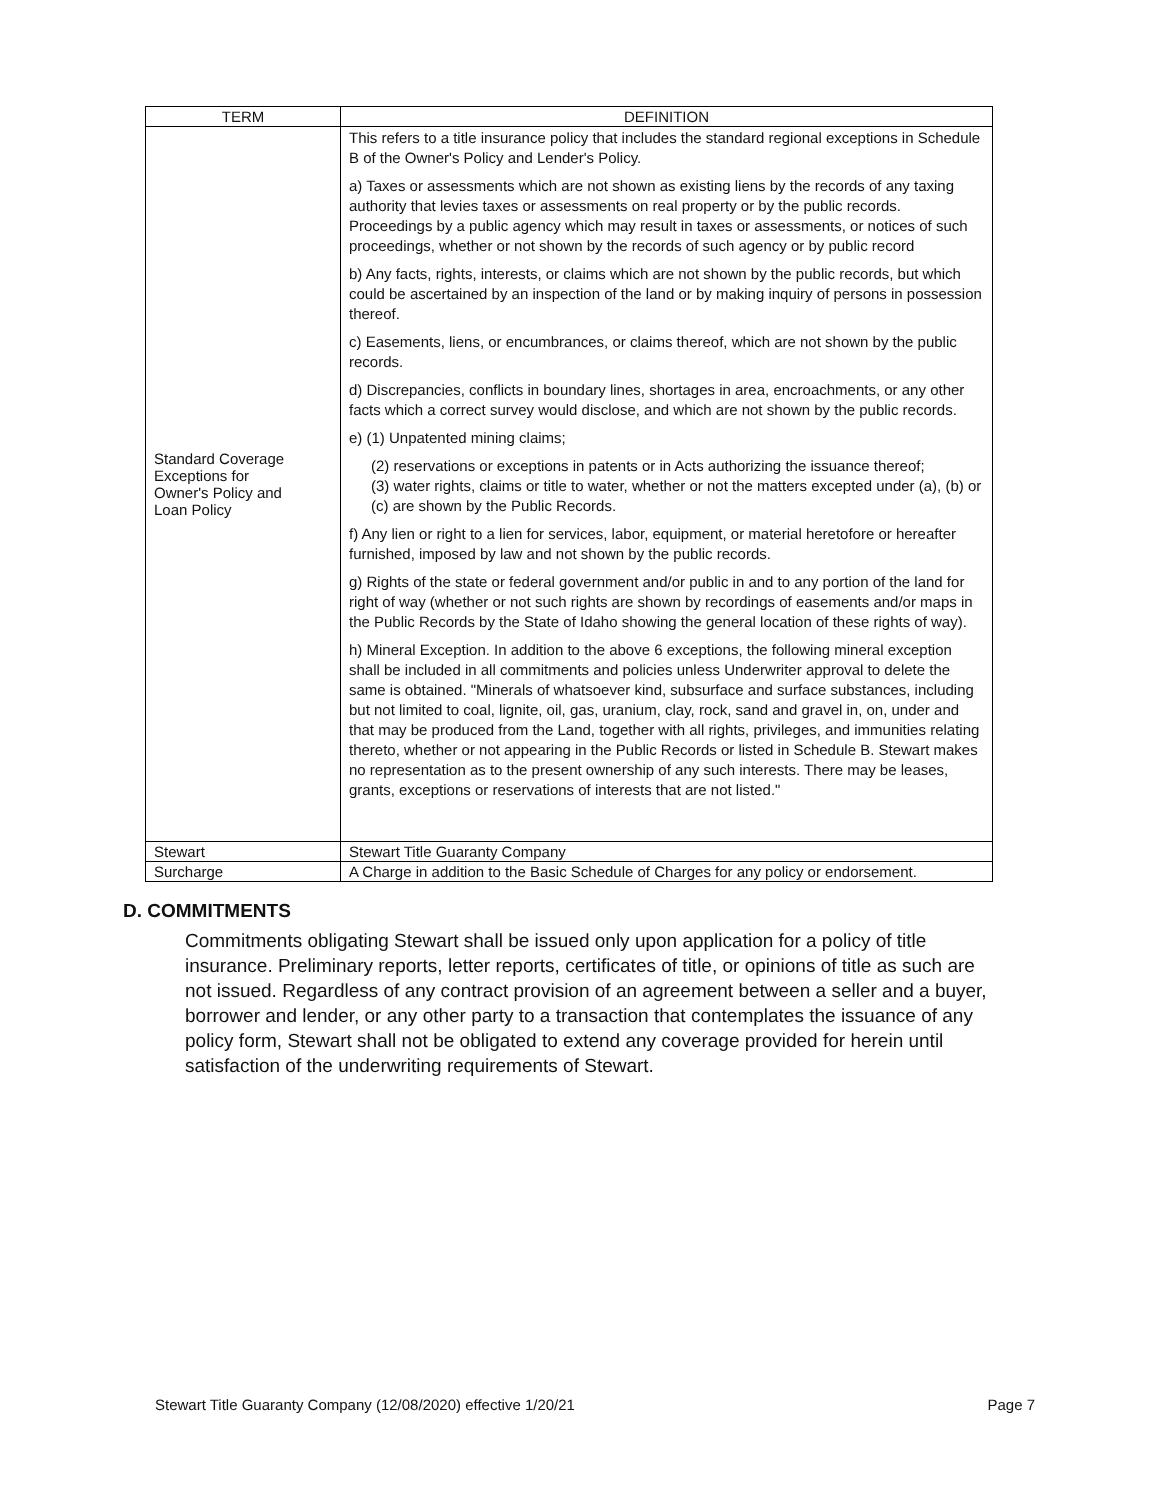| TERM | DEFINITION |
| --- | --- |
| Standard Coverage Exceptions for Owner's Policy and Loan Policy | This refers to a title insurance policy that includes the standard regional exceptions in Schedule B of the Owner's Policy and Lender's Policy. a) Taxes or assessments which are not shown as existing liens by the records of any taxing authority that levies taxes or assessments on real property or by the public records. Proceedings by a public agency which may result in taxes or assessments, or notices of such proceedings, whether or not shown by the records of such agency or by public record b) Any facts, rights, interests, or claims which are not shown by the public records, but which could be ascertained by an inspection of the land or by making inquiry of persons in possession thereof. c) Easements, liens, or encumbrances, or claims thereof, which are not shown by the public records. d) Discrepancies, conflicts in boundary lines, shortages in area, encroachments, or any other facts which a correct survey would disclose, and which are not shown by the public records. e) (1) Unpatented mining claims; (2) reservations or exceptions in patents or in Acts authorizing the issuance thereof; (3) water rights, claims or title to water, whether or not the matters excepted under (a), (b) or (c) are shown by the Public Records. f) Any lien or right to a lien for services, labor, equipment, or material heretofore or hereafter furnished, imposed by law and not shown by the public records. g) Rights of the state or federal government and/or public in and to any portion of the land for right of way (whether or not such rights are shown by recordings of easements and/or maps in the Public Records by the State of Idaho showing the general location of these rights of way). h) Mineral Exception. In addition to the above 6 exceptions, the following mineral exception shall be included in all commitments and policies unless Underwriter approval to delete the same is obtained. "Minerals of whatsoever kind, subsurface and surface substances, including but not limited to coal, lignite, oil, gas, uranium, clay, rock, sand and gravel in, on, under and that may be produced from the Land, together with all rights, privileges, and immunities relating thereto, whether or not appearing in the Public Records or listed in Schedule B. Stewart makes no representation as to the present ownership of any such interests. There may be leases, grants, exceptions or reservations of interests that are not listed." |
| Stewart | Stewart Title Guaranty Company |
| Surcharge | A Charge in addition to the Basic Schedule of Charges for any policy or endorsement. |
D. COMMITMENTS
Commitments obligating Stewart shall be issued only upon application for a policy of title insurance. Preliminary reports, letter reports, certificates of title, or opinions of title as such are not issued. Regardless of any contract provision of an agreement between a seller and a buyer, borrower and lender, or any other party to a transaction that contemplates the issuance of any policy form, Stewart shall not be obligated to extend any coverage provided for herein until satisfaction of the underwriting requirements of Stewart.
Stewart Title Guaranty Company (12/08/2020) effective 1/20/21 Page 7